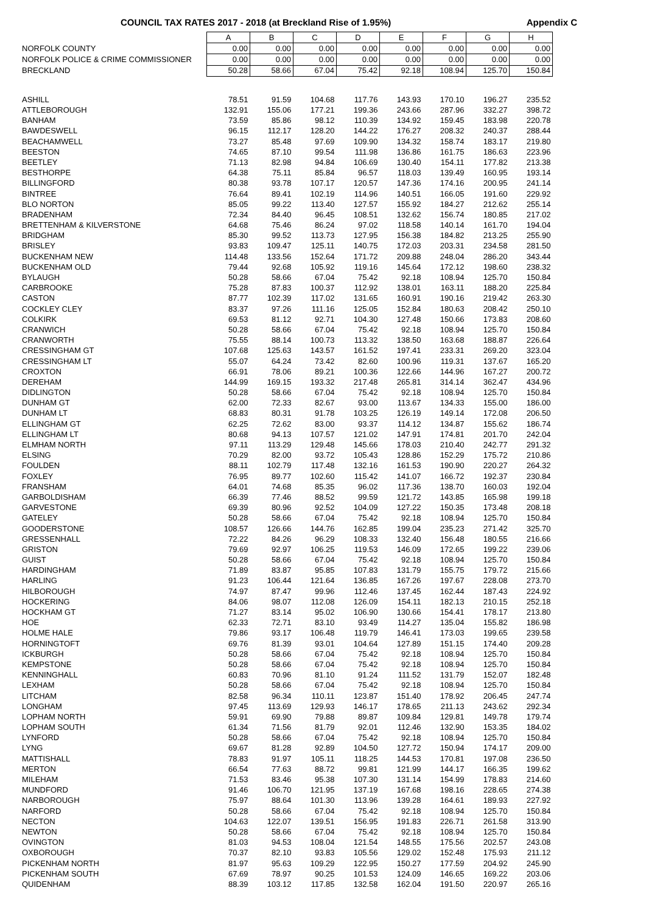COUNCIL TAX RATES 2017 - 2018 (at Breckland Rise of 1.95%) Appendix C
| | A | B | C | D | E | F | G | H |
| NORFOLK COUNTY | 0.00 | 0.00 | 0.00 | 0.00 | 0.00 | 0.00 | 0.00 | 0.00 |
| NORFOLK POLICE & CRIME COMMISSIONER | 0.00 | 0.00 | 0.00 | 0.00 | 0.00 | 0.00 | 0.00 | 0.00 |
| BRECKLAND | 50.28 | 58.66 | 67.04 | 75.42 | 92.18 | 108.94 | 125.70 | 150.84 |
| ASHILL | 78.51 | 91.59 | 104.68 | 117.76 | 143.93 | 170.10 | 196.27 | 235.52 |
| ATTLEBOROUGH | 132.91 | 155.06 | 177.21 | 199.36 | 243.66 | 287.96 | 332.27 | 398.72 |
| BANHAM | 73.59 | 85.86 | 98.12 | 110.39 | 134.92 | 159.45 | 183.98 | 220.78 |
| BAWDESWELL | 96.15 | 112.17 | 128.20 | 144.22 | 176.27 | 208.32 | 240.37 | 288.44 |
| BEACHAMWELL | 73.27 | 85.48 | 97.69 | 109.90 | 134.32 | 158.74 | 183.17 | 219.80 |
| BEESTON | 74.65 | 87.10 | 99.54 | 111.98 | 136.86 | 161.75 | 186.63 | 223.96 |
| BEETLEY | 71.13 | 82.98 | 94.84 | 106.69 | 130.40 | 154.11 | 177.82 | 213.38 |
| BESTHORPE | 64.38 | 75.11 | 85.84 | 96.57 | 118.03 | 139.49 | 160.95 | 193.14 |
| BILLINGFORD | 80.38 | 93.78 | 107.17 | 120.57 | 147.36 | 174.16 | 200.95 | 241.14 |
| BINTREE | 76.64 | 89.41 | 102.19 | 114.96 | 140.51 | 166.05 | 191.60 | 229.92 |
| BLO NORTON | 85.05 | 99.22 | 113.40 | 127.57 | 155.92 | 184.27 | 212.62 | 255.14 |
| BRADENHAM | 72.34 | 84.40 | 96.45 | 108.51 | 132.62 | 156.74 | 180.85 | 217.02 |
| BRETTENHAM & KILVERSTONE | 64.68 | 75.46 | 86.24 | 97.02 | 118.58 | 140.14 | 161.70 | 194.04 |
| BRIDGHAM | 85.30 | 99.52 | 113.73 | 127.95 | 156.38 | 184.82 | 213.25 | 255.90 |
| BRISLEY | 93.83 | 109.47 | 125.11 | 140.75 | 172.03 | 203.31 | 234.58 | 281.50 |
| BUCKENHAM NEW | 114.48 | 133.56 | 152.64 | 171.72 | 209.88 | 248.04 | 286.20 | 343.44 |
| BUCKENHAM OLD | 79.44 | 92.68 | 105.92 | 119.16 | 145.64 | 172.12 | 198.60 | 238.32 |
| BYLAUGH | 50.28 | 58.66 | 67.04 | 75.42 | 92.18 | 108.94 | 125.70 | 150.84 |
| CARBROOKE | 75.28 | 87.83 | 100.37 | 112.92 | 138.01 | 163.11 | 188.20 | 225.84 |
| CASTON | 87.77 | 102.39 | 117.02 | 131.65 | 160.91 | 190.16 | 219.42 | 263.30 |
| COCKLEY CLEY | 83.37 | 97.26 | 111.16 | 125.05 | 152.84 | 180.63 | 208.42 | 250.10 |
| COLKIRK | 69.53 | 81.12 | 92.71 | 104.30 | 127.48 | 150.66 | 173.83 | 208.60 |
| CRANWICH | 50.28 | 58.66 | 67.04 | 75.42 | 92.18 | 108.94 | 125.70 | 150.84 |
| CRANWORTH | 75.55 | 88.14 | 100.73 | 113.32 | 138.50 | 163.68 | 188.87 | 226.64 |
| CRESSINGHAM GT | 107.68 | 125.63 | 143.57 | 161.52 | 197.41 | 233.31 | 269.20 | 323.04 |
| CRESSINGHAM LT | 55.07 | 64.24 | 73.42 | 82.60 | 100.96 | 119.31 | 137.67 | 165.20 |
| CROXTON | 66.91 | 78.06 | 89.21 | 100.36 | 122.66 | 144.96 | 167.27 | 200.72 |
| DEREHAM | 144.99 | 169.15 | 193.32 | 217.48 | 265.81 | 314.14 | 362.47 | 434.96 |
| DIDLINGTON | 50.28 | 58.66 | 67.04 | 75.42 | 92.18 | 108.94 | 125.70 | 150.84 |
| DUNHAM GT | 62.00 | 72.33 | 82.67 | 93.00 | 113.67 | 134.33 | 155.00 | 186.00 |
| DUNHAM LT | 68.83 | 80.31 | 91.78 | 103.25 | 126.19 | 149.14 | 172.08 | 206.50 |
| ELLINGHAM GT | 62.25 | 72.62 | 83.00 | 93.37 | 114.12 | 134.87 | 155.62 | 186.74 |
| ELLINGHAM LT | 80.68 | 94.13 | 107.57 | 121.02 | 147.91 | 174.81 | 201.70 | 242.04 |
| ELMHAM NORTH | 97.11 | 113.29 | 129.48 | 145.66 | 178.03 | 210.40 | 242.77 | 291.32 |
| ELSING | 70.29 | 82.00 | 93.72 | 105.43 | 128.86 | 152.29 | 175.72 | 210.86 |
| FOULDEN | 88.11 | 102.79 | 117.48 | 132.16 | 161.53 | 190.90 | 220.27 | 264.32 |
| FOXLEY | 76.95 | 89.77 | 102.60 | 115.42 | 141.07 | 166.72 | 192.37 | 230.84 |
| FRANSHAM | 64.01 | 74.68 | 85.35 | 96.02 | 117.36 | 138.70 | 160.03 | 192.04 |
| GARBOLDISHAM | 66.39 | 77.46 | 88.52 | 99.59 | 121.72 | 143.85 | 165.98 | 199.18 |
| GARVESTONE | 69.39 | 80.96 | 92.52 | 104.09 | 127.22 | 150.35 | 173.48 | 208.18 |
| GATELEY | 50.28 | 58.66 | 67.04 | 75.42 | 92.18 | 108.94 | 125.70 | 150.84 |
| GOODERSTONE | 108.57 | 126.66 | 144.76 | 162.85 | 199.04 | 235.23 | 271.42 | 325.70 |
| GRESSENHALL | 72.22 | 84.26 | 96.29 | 108.33 | 132.40 | 156.48 | 180.55 | 216.66 |
| GRISTON | 79.69 | 92.97 | 106.25 | 119.53 | 146.09 | 172.65 | 199.22 | 239.06 |
| GUIST | 50.28 | 58.66 | 67.04 | 75.42 | 92.18 | 108.94 | 125.70 | 150.84 |
| HARDINGHAM | 71.89 | 83.87 | 95.85 | 107.83 | 131.79 | 155.75 | 179.72 | 215.66 |
| HARLING | 91.23 | 106.44 | 121.64 | 136.85 | 167.26 | 197.67 | 228.08 | 273.70 |
| HILBOROUGH | 74.97 | 87.47 | 99.96 | 112.46 | 137.45 | 162.44 | 187.43 | 224.92 |
| HOCKERING | 84.06 | 98.07 | 112.08 | 126.09 | 154.11 | 182.13 | 210.15 | 252.18 |
| HOCKHAM GT | 71.27 | 83.14 | 95.02 | 106.90 | 130.66 | 154.41 | 178.17 | 213.80 |
| HOE | 62.33 | 72.71 | 83.10 | 93.49 | 114.27 | 135.04 | 155.82 | 186.98 |
| HOLME HALE | 79.86 | 93.17 | 106.48 | 119.79 | 146.41 | 173.03 | 199.65 | 239.58 |
| HORNINGTOFT | 69.76 | 81.39 | 93.01 | 104.64 | 127.89 | 151.15 | 174.40 | 209.28 |
| ICKBURGH | 50.28 | 58.66 | 67.04 | 75.42 | 92.18 | 108.94 | 125.70 | 150.84 |
| KEMPSTONE | 50.28 | 58.66 | 67.04 | 75.42 | 92.18 | 108.94 | 125.70 | 150.84 |
| KENNINGHALL | 60.83 | 70.96 | 81.10 | 91.24 | 111.52 | 131.79 | 152.07 | 182.48 |
| LEXHAM | 50.28 | 58.66 | 67.04 | 75.42 | 92.18 | 108.94 | 125.70 | 150.84 |
| LITCHAM | 82.58 | 96.34 | 110.11 | 123.87 | 151.40 | 178.92 | 206.45 | 247.74 |
| LONGHAM | 97.45 | 113.69 | 129.93 | 146.17 | 178.65 | 211.13 | 243.62 | 292.34 |
| LOPHAM NORTH | 59.91 | 69.90 | 79.88 | 89.87 | 109.84 | 129.81 | 149.78 | 179.74 |
| LOPHAM SOUTH | 61.34 | 71.56 | 81.79 | 92.01 | 112.46 | 132.90 | 153.35 | 184.02 |
| LYNFORD | 50.28 | 58.66 | 67.04 | 75.42 | 92.18 | 108.94 | 125.70 | 150.84 |
| LYNG | 69.67 | 81.28 | 92.89 | 104.50 | 127.72 | 150.94 | 174.17 | 209.00 |
| MATTISHALL | 78.83 | 91.97 | 105.11 | 118.25 | 144.53 | 170.81 | 197.08 | 236.50 |
| MERTON | 66.54 | 77.63 | 88.72 | 99.81 | 121.99 | 144.17 | 166.35 | 199.62 |
| MILEHAM | 71.53 | 83.46 | 95.38 | 107.30 | 131.14 | 154.99 | 178.83 | 214.60 |
| MUNDFORD | 91.46 | 106.70 | 121.95 | 137.19 | 167.68 | 198.16 | 228.65 | 274.38 |
| NARBOROUGH | 75.97 | 88.64 | 101.30 | 113.96 | 139.28 | 164.61 | 189.93 | 227.92 |
| NARFORD | 50.28 | 58.66 | 67.04 | 75.42 | 92.18 | 108.94 | 125.70 | 150.84 |
| NECTON | 104.63 | 122.07 | 139.51 | 156.95 | 191.83 | 226.71 | 261.58 | 313.90 |
| NEWTON | 50.28 | 58.66 | 67.04 | 75.42 | 92.18 | 108.94 | 125.70 | 150.84 |
| OVINGTON | 81.03 | 94.53 | 108.04 | 121.54 | 148.55 | 175.56 | 202.57 | 243.08 |
| OXBOROUGH | 70.37 | 82.10 | 93.83 | 105.56 | 129.02 | 152.48 | 175.93 | 211.12 |
| PICKENHAM NORTH | 81.97 | 95.63 | 109.29 | 122.95 | 150.27 | 177.59 | 204.92 | 245.90 |
| PICKENHAM SOUTH | 67.69 | 78.97 | 90.25 | 101.53 | 124.09 | 146.65 | 169.22 | 203.06 |
| QUIDENHAM | 88.39 | 103.12 | 117.85 | 132.58 | 162.04 | 191.50 | 220.97 | 265.16 |